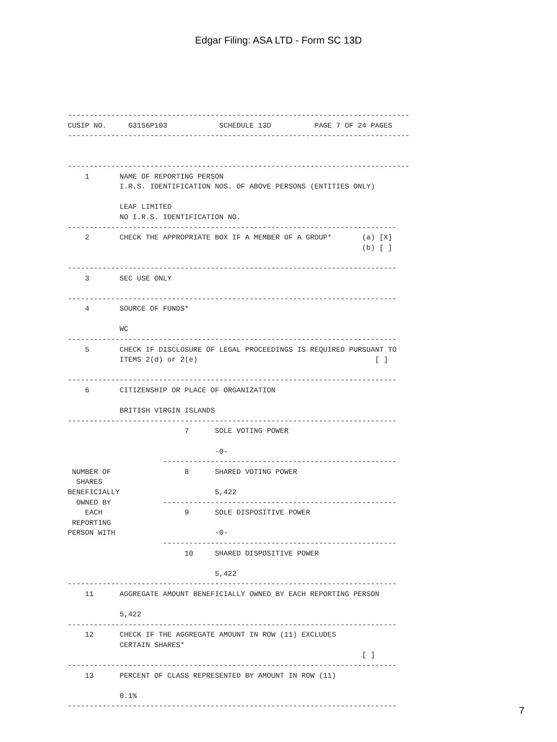Edgar Filing: ASA LTD - Form SC 13D
-------------------------------------------------------------------------------
CUSIP NO.     G3156P103            SCHEDULE 13D          PAGE 7 OF 24 PAGES
-------------------------------------------------------------------------------


-------------------------------------------------------------------------------
    1       NAME OF REPORTING PERSON
            I.R.S. IDENTIFICATION NOS. OF ABOVE PERSONS (ENTITIES ONLY)

            LEAF LIMITED
            NO I.R.S. IDENTIFICATION NO.
----------------------------------------------------------------------------
    2       CHECK THE APPROPRIATE BOX IF A MEMBER OF A GROUP*       (a) [X]
                                                                    (b) [ ]

----------------------------------------------------------------------------
    3       SEC USE ONLY

----------------------------------------------------------------------------
    4       SOURCE OF FUNDS*

            WC
----------------------------------------------------------------------------
    5       CHECK IF DISCLOSURE OF LEGAL PROCEEDINGS IS REQUIRED PURSUANT TO
            ITEMS 2(d) or 2(e)                                         [ ]

----------------------------------------------------------------------------
    6       CITIZENSHIP OR PLACE OF ORGANIZATION

            BRITISH VIRGIN ISLANDS
----------------------------------------------------------------------------
                           7      SOLE VOTING POWER

                                  -0-
                      ------------------------------------------------------
 NUMBER OF                 8      SHARED VOTING POWER
  SHARES
BENEFICIALLY                      5,422
  OWNED BY            ------------------------------------------------------
    EACH                   9      SOLE DISPOSITIVE POWER
 REPORTING
PERSON WITH                       -0-
                      ------------------------------------------------------
                           10     SHARED DISPOSITIVE POWER

                                  5,422
----------------------------------------------------------------------------
    11      AGGREGATE AMOUNT BENEFICIALLY OWNED BY EACH REPORTING PERSON

            5,422
----------------------------------------------------------------------------
    12      CHECK IF THE AGGREGATE AMOUNT IN ROW (11) EXCLUDES
            CERTAIN SHARES*
                                                                    [ ]
----------------------------------------------------------------------------
    13      PERCENT OF CLASS REPRESENTED BY AMOUNT IN ROW (11)

            0.1%
----------------------------------------------------------------------------
7